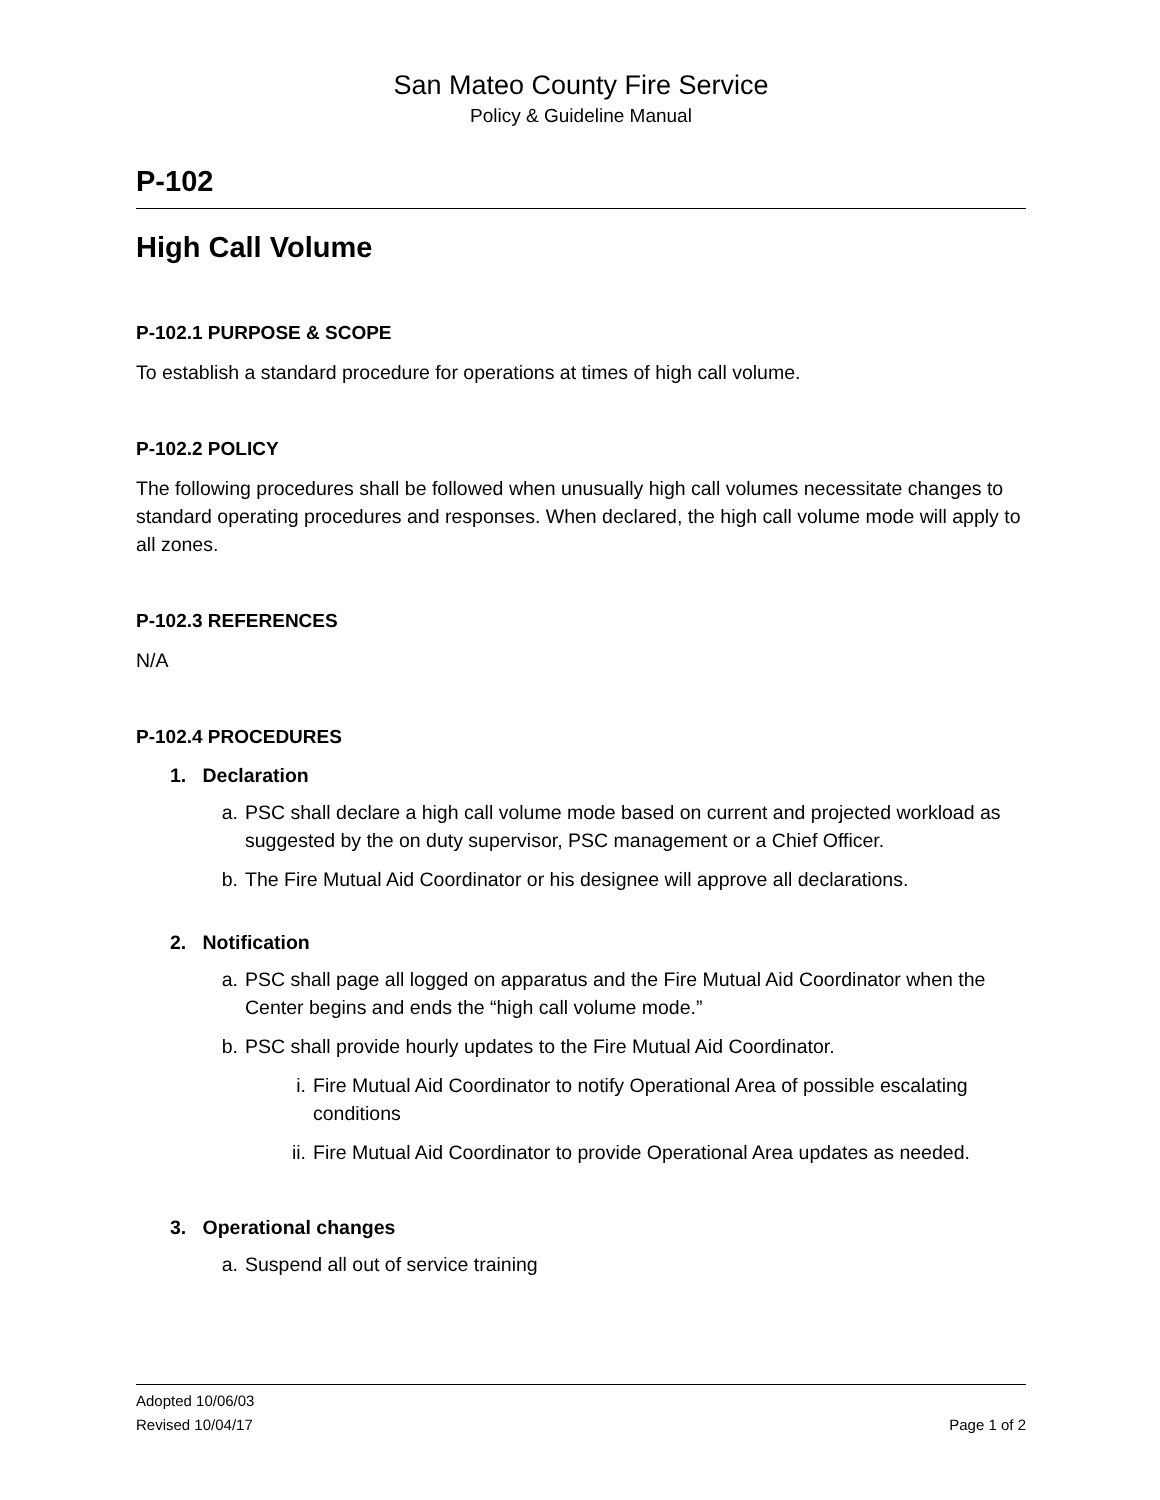San Mateo County Fire Service
Policy & Guideline Manual
P-102
High Call Volume
P-102.1 PURPOSE & SCOPE
To establish a standard procedure for operations at times of high call volume.
P-102.2 POLICY
The following procedures shall be followed when unusually high call volumes necessitate changes to standard operating procedures and responses. When declared, the high call volume mode will apply to all zones.
P-102.3 REFERENCES
N/A
P-102.4 PROCEDURES
1. Declaration
a. PSC shall declare a high call volume mode based on current and projected workload as suggested by the on duty supervisor, PSC management or a Chief Officer.
b. The Fire Mutual Aid Coordinator or his designee will approve all declarations.
2. Notification
a. PSC shall page all logged on apparatus and the Fire Mutual Aid Coordinator when the Center begins and ends the “high call volume mode.”
b. PSC shall provide hourly updates to the Fire Mutual Aid Coordinator.
i. Fire Mutual Aid Coordinator to notify Operational Area of possible escalating conditions
ii. Fire Mutual Aid Coordinator to provide Operational Area updates as needed.
3. Operational changes
a. Suspend all out of service training
Adopted 10/06/03
Revised 10/04/17
Page 1 of 2